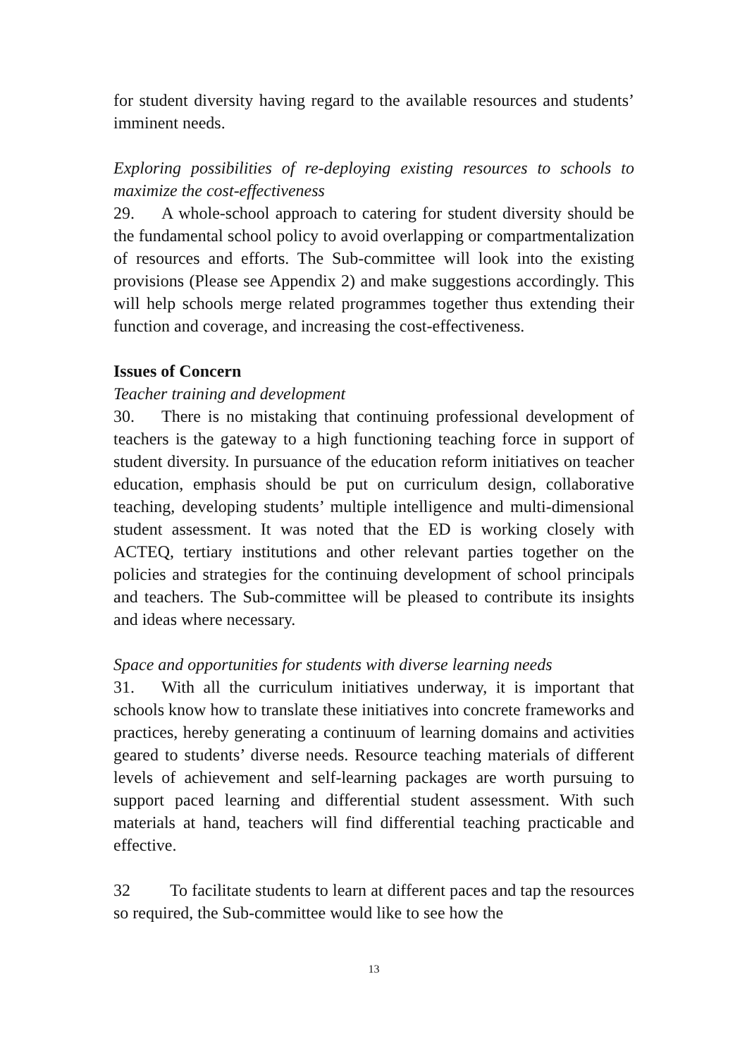for student diversity having regard to the available resources and students’ imminent needs.
Exploring possibilities of re-deploying existing resources to schools to maximize the cost-effectiveness
29. A whole-school approach to catering for student diversity should be the fundamental school policy to avoid overlapping or compartmentalization of resources and efforts. The Sub-committee will look into the existing provisions (Please see Appendix 2) and make suggestions accordingly. This will help schools merge related programmes together thus extending their function and coverage, and increasing the cost-effectiveness.
Issues of Concern
Teacher training and development
30. There is no mistaking that continuing professional development of teachers is the gateway to a high functioning teaching force in support of student diversity. In pursuance of the education reform initiatives on teacher education, emphasis should be put on curriculum design, collaborative teaching, developing students’ multiple intelligence and multi-dimensional student assessment. It was noted that the ED is working closely with ACTEQ, tertiary institutions and other relevant parties together on the policies and strategies for the continuing development of school principals and teachers. The Sub-committee will be pleased to contribute its insights and ideas where necessary.
Space and opportunities for students with diverse learning needs
31. With all the curriculum initiatives underway, it is important that schools know how to translate these initiatives into concrete frameworks and practices, hereby generating a continuum of learning domains and activities geared to students’ diverse needs. Resource teaching materials of different levels of achievement and self-learning packages are worth pursuing to support paced learning and differential student assessment. With such materials at hand, teachers will find differential teaching practicable and effective.
32 To facilitate students to learn at different paces and tap the resources so required, the Sub-committee would like to see how the
13